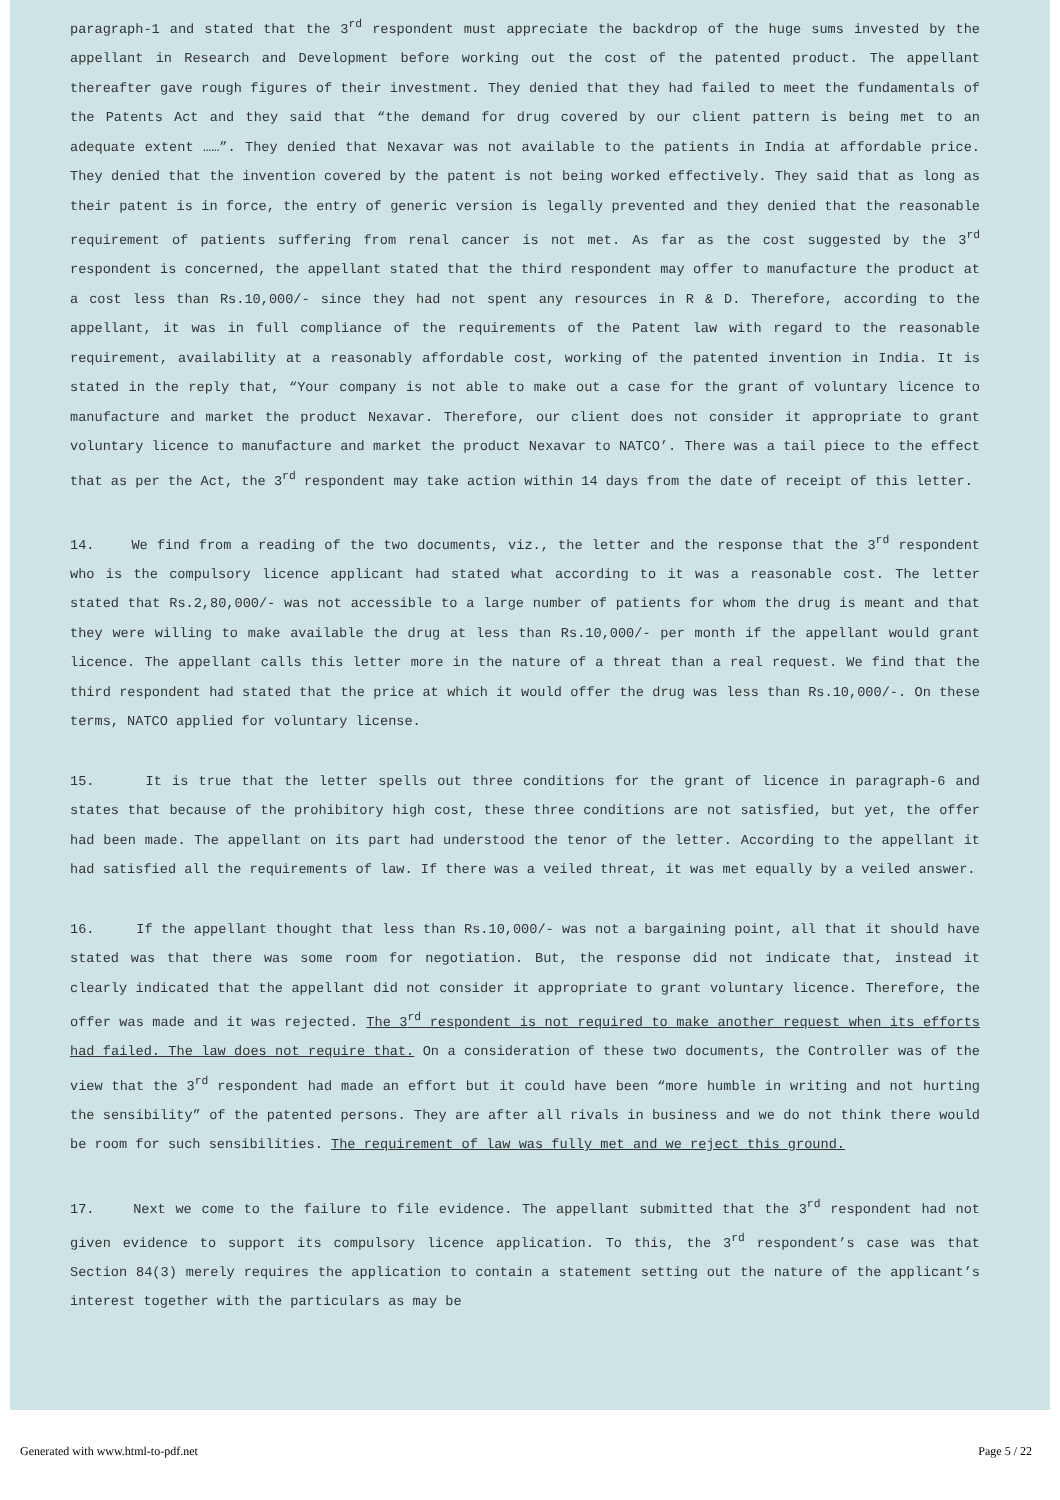paragraph-1 and stated that the 3<sup>rd</sup> respondent must appreciate the backdrop of the huge sums invested by the appellant in Research and Development before working out the cost of the patented product. The appellant thereafter gave rough figures of their investment. They denied that they had failed to meet the fundamentals of the Patents Act and they said that “the demand for drug covered by our client pattern is being met to an adequate extent ……”. They denied that Nexavar was not available to the patients in India at affordable price. They denied that the invention covered by the patent is not being worked effectively. They said that as long as their patent is in force, the entry of generic version is legally prevented and they denied that the reasonable requirement of patients suffering from renal cancer is not met. As far as the cost suggested by the 3<sup>rd</sup> respondent is concerned, the appellant stated that the third respondent may offer to manufacture the product at a cost less than Rs.10,000/- since they had not spent any resources in R & D. Therefore, according to the appellant, it was in full compliance of the requirements of the Patent law with regard to the reasonable requirement, availability at a reasonably affordable cost, working of the patented invention in India. It is stated in the reply that, “Your company is not able to make out a case for the grant of voluntary licence to manufacture and market the product Nexavar. Therefore, our client does not consider it appropriate to grant voluntary licence to manufacture and market the product Nexavar to NATCO’. There was a tail piece to the effect that as per the Act, the 3<sup>rd</sup> respondent may take action within 14 days from the date of receipt of this letter.
14. We find from a reading of the two documents, viz., the letter and the response that the 3<sup>rd</sup> respondent who is the compulsory licence applicant had stated what according to it was a reasonable cost. The letter stated that Rs.2,80,000/- was not accessible to a large number of patients for whom the drug is meant and that they were willing to make available the drug at less than Rs.10,000/- per month if the appellant would grant licence. The appellant calls this letter more in the nature of a threat than a real request. We find that the third respondent had stated that the price at which it would offer the drug was less than Rs.10,000/-. On these terms, NATCO applied for voluntary license.
15. It is true that the letter spells out three conditions for the grant of licence in paragraph-6 and states that because of the prohibitory high cost, these three conditions are not satisfied, but yet, the offer had been made. The appellant on its part had understood the tenor of the letter. According to the appellant it had satisfied all the requirements of law. If there was a veiled threat, it was met equally by a veiled answer.
16. If the appellant thought that less than Rs.10,000/- was not a bargaining point, all that it should have stated was that there was some room for negotiation. But, the response did not indicate that, instead it clearly indicated that the appellant did not consider it appropriate to grant voluntary licence. Therefore, the offer was made and it was rejected. The 3<sup>rd</sup> respondent is not required to make another request when its efforts had failed. The law does not require that. On a consideration of these two documents, the Controller was of the view that the 3<sup>rd</sup> respondent had made an effort but it could have been “more humble in writing and not hurting the sensibility” of the patented persons. They are after all rivals in business and we do not think there would be room for such sensibilities. The requirement of law was fully met and we reject this ground.
17. Next we come to the failure to file evidence. The appellant submitted that the 3<sup>rd</sup> respondent had not given evidence to support its compulsory licence application. To this, the 3<sup>rd</sup> respondent’s case was that Section 84(3) merely requires the application to contain a statement setting out the nature of the applicant’s interest together with the particulars as may be
Generated with www.html-to-pdf.net Page 5 / 22